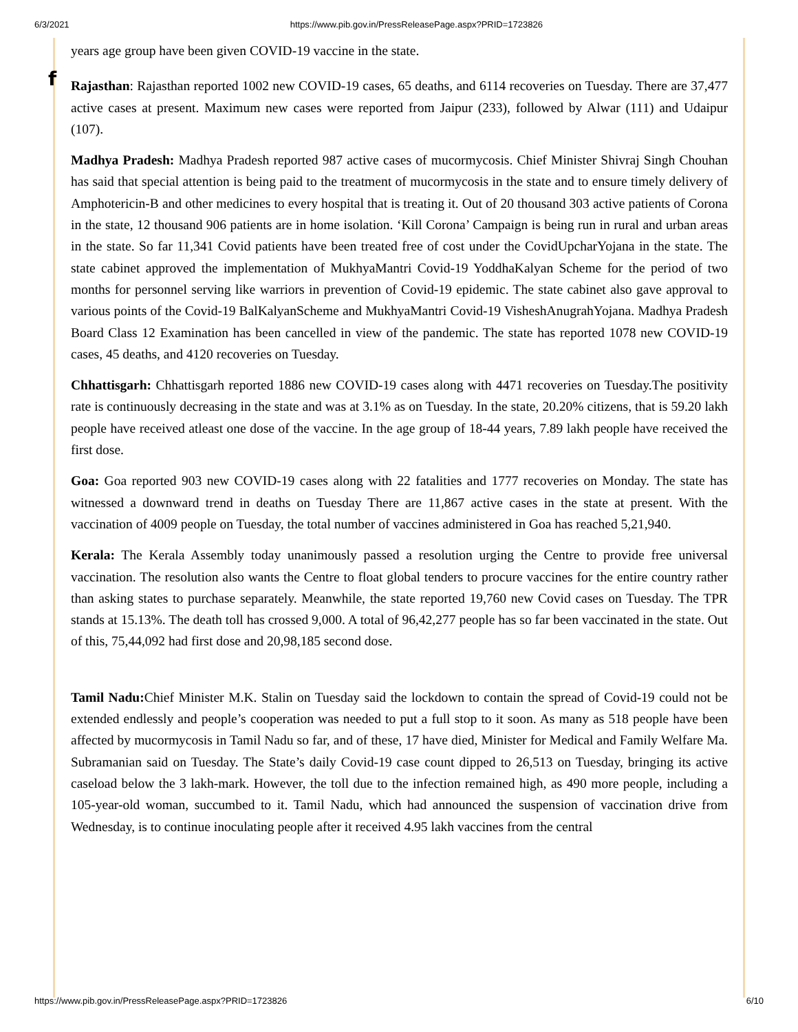6/3/2021 https://www.pib.gov.in/PressReleasePage.aspx?PRID=1723826
f
years age group have been given COVID-19 vaccine in the state.
Rajasthan: Rajasthan reported 1002 new COVID-19 cases, 65 deaths, and 6114 recoveries on Tuesday. There are 37,477 active cases at present. Maximum new cases were reported from Jaipur (233), followed by Alwar (111) and Udaipur (107).
Madhya Pradesh: Madhya Pradesh reported 987 active cases of mucormycosis. Chief Minister Shivraj Singh Chouhan has said that special attention is being paid to the treatment of mucormycosis in the state and to ensure timely delivery of Amphotericin-B and other medicines to every hospital that is treating it. Out of 20 thousand 303 active patients of Corona in the state, 12 thousand 906 patients are in home isolation. ‘Kill Corona’ Campaign is being run in rural and urban areas in the state. So far 11,341 Covid patients have been treated free of cost under the CovidUpcharYojana in the state. The state cabinet approved the implementation of MukhyaMantri Covid-19 YoddhaKalyan Scheme for the period of two months for personnel serving like warriors in prevention of Covid-19 epidemic. The state cabinet also gave approval to various points of the Covid-19 BalKalyanScheme and MukhyaMantri Covid-19 VisheshAnugrahYojana. Madhya Pradesh Board Class 12 Examination has been cancelled in view of the pandemic. The state has reported 1078 new COVID-19 cases, 45 deaths, and 4120 recoveries on Tuesday.
Chhattisgarh: Chhattisgarh reported 1886 new COVID-19 cases along with 4471 recoveries on Tuesday.The positivity rate is continuously decreasing in the state and was at 3.1% as on Tuesday. In the state, 20.20% citizens, that is 59.20 lakh people have received atleast one dose of the vaccine. In the age group of 18-44 years, 7.89 lakh people have received the first dose.
Goa: Goa reported 903 new COVID-19 cases along with 22 fatalities and 1777 recoveries on Monday. The state has witnessed a downward trend in deaths on Tuesday There are 11,867 active cases in the state at present. With the vaccination of 4009 people on Tuesday, the total number of vaccines administered in Goa has reached 5,21,940.
Kerala: The Kerala Assembly today unanimously passed a resolution urging the Centre to provide free universal vaccination. The resolution also wants the Centre to float global tenders to procure vaccines for the entire country rather than asking states to purchase separately. Meanwhile, the state reported 19,760 new Covid cases on Tuesday. The TPR stands at 15.13%. The death toll has crossed 9,000. A total of 96,42,277 people has so far been vaccinated in the state. Out of this, 75,44,092 had first dose and 20,98,185 second dose.
Tamil Nadu: Chief Minister M.K. Stalin on Tuesday said the lockdown to contain the spread of Covid-19 could not be extended endlessly and people’s cooperation was needed to put a full stop to it soon. As many as 518 people have been affected by mucormycosis in Tamil Nadu so far, and of these, 17 have died, Minister for Medical and Family Welfare Ma. Subramanian said on Tuesday. The State’s daily Covid-19 case count dipped to 26,513 on Tuesday, bringing its active caseload below the 3 lakh-mark. However, the toll due to the infection remained high, as 490 more people, including a 105-year-old woman, succumbed to it. Tamil Nadu, which had announced the suspension of vaccination drive from Wednesday, is to continue inoculating people after it received 4.95 lakh vaccines from the central
https://www.pib.gov.in/PressReleasePage.aspx?PRID=1723826 6/10